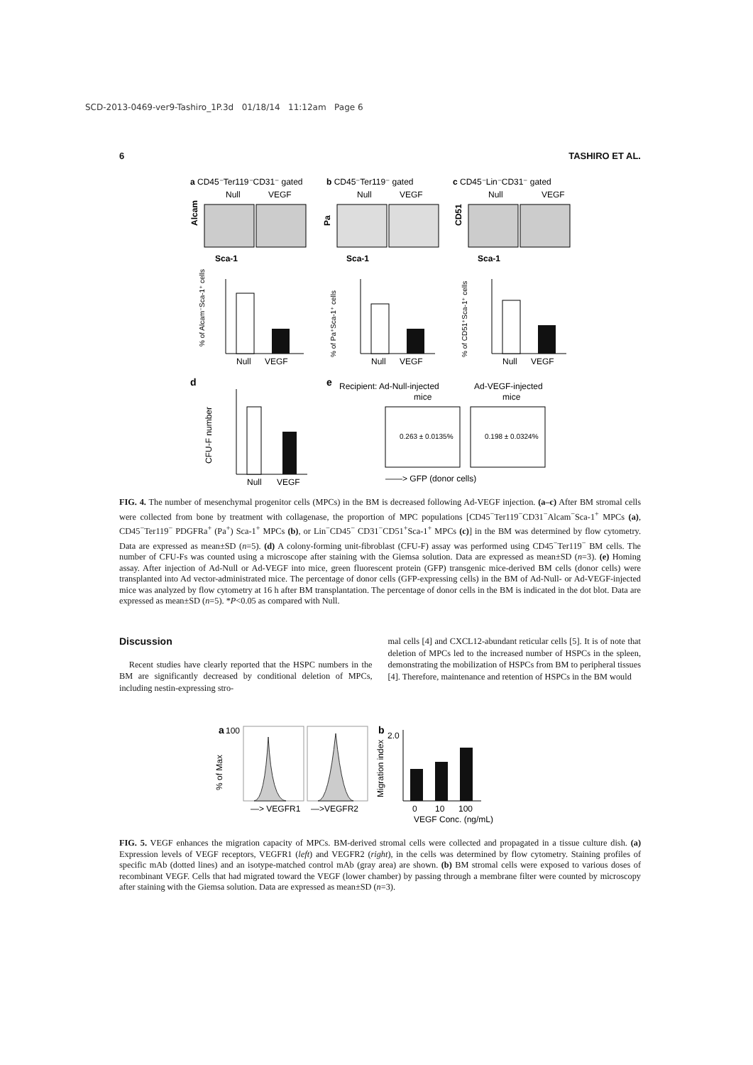SCD-2013-0469-ver9-Tashiro_1P.3d 01/18/14 11:12am Page 6
6 TASHIRO ET AL.
a CD45⁻Ter119⁻CD31⁻ gated
b CD45⁻Ter119⁻ gated
c CD45⁻Lin⁻CD31⁻ gated
Null
VEGF
Null
VEGF
Null
VEGF
Alcam
Sca-1
Pa
Sca-1
CD51
Sca-1
% of Alcam⁻Sca-1⁺ cells
Null
VEGF
% of Pa⁺Sca-1⁺ cells
Null
VEGF
% of CD51⁺Sca-1⁺ cells
Null
VEGF
d
CFU-F number
Null
VEGF
e
Recipient: Ad-Null-injected
Ad-VEGF-injected
mice
mice
0.263 ± 0.0135%
0.198 ± 0.0324%
——> GFP (donor cells)
FIG. 4. The number of mesenchymal progenitor cells (MPCs) in the BM is decreased following Ad-VEGF injection. (a–c) After BM stromal cells were collected from bone by treatment with collagenase, the proportion of MPC populations [CD45<sup>−</sup>Ter119<sup>−</sup>CD31<sup>−</sup>Alcam<sup>−</sup>Sca-1<sup>+</sup> MPCs (a), CD45<sup>−</sup>Ter119<sup>−</sup> PDGFRa<sup>+</sup> (Pa<sup>+</sup>) Sca-1<sup>+</sup> MPCs (b), or Lin<sup>−</sup>CD45<sup>−</sup> CD31<sup>−</sup>CD51<sup>+</sup>Sca-1<sup>+</sup> MPCs (c)] in the BM was determined by flow cytometry. Data are expressed as mean±SD (n=5). (d) A colony-forming unit-fibroblast (CFU-F) assay was performed using CD45<sup>−</sup>Ter119<sup>−</sup> BM cells. The number of CFU-Fs was counted using a microscope after staining with the Giemsa solution. Data are expressed as mean±SD (n=3). (e) Homing assay. After injection of Ad-Null or Ad-VEGF into mice, green fluorescent protein (GFP) transgenic mice-derived BM cells (donor cells) were transplanted into Ad vector-administrated mice. The percentage of donor cells (GFP-expressing cells) in the BM of Ad-Null- or Ad-VEGF-injected mice was analyzed by flow cytometry at 16 h after BM transplantation. The percentage of donor cells in the BM is indicated in the dot blot. Data are expressed as mean±SD (n=5). *P<0.05 as compared with Null.
Discussion
Recent studies have clearly reported that the HSPC numbers in the BM are significantly decreased by conditional deletion of MPCs, including nestin-expressing stro-
mal cells [4] and CXCL12-abundant reticular cells [5]. It is of note that deletion of MPCs led to the increased number of HSPCs in the spleen, demonstrating the mobilization of HSPCs from BM to peripheral tissues [4]. Therefore, maintenance and retention of HSPCs in the BM would
a
100
% of Max
—> VEGFR1
—>VEGFR2
b
2.0
Migration index
0
10
100
VEGF Conc. (ng/mL)
FIG. 5. VEGF enhances the migration capacity of MPCs. BM-derived stromal cells were collected and propagated in a tissue culture dish. (a) Expression levels of VEGF receptors, VEGFR1 (left) and VEGFR2 (right), in the cells was determined by flow cytometry. Staining profiles of specific mAb (dotted lines) and an isotype-matched control mAb (gray area) are shown. (b) BM stromal cells were exposed to various doses of recombinant VEGF. Cells that had migrated toward the VEGF (lower chamber) by passing through a membrane filter were counted by microscopy after staining with the Giemsa solution. Data are expressed as mean±SD (n=3).